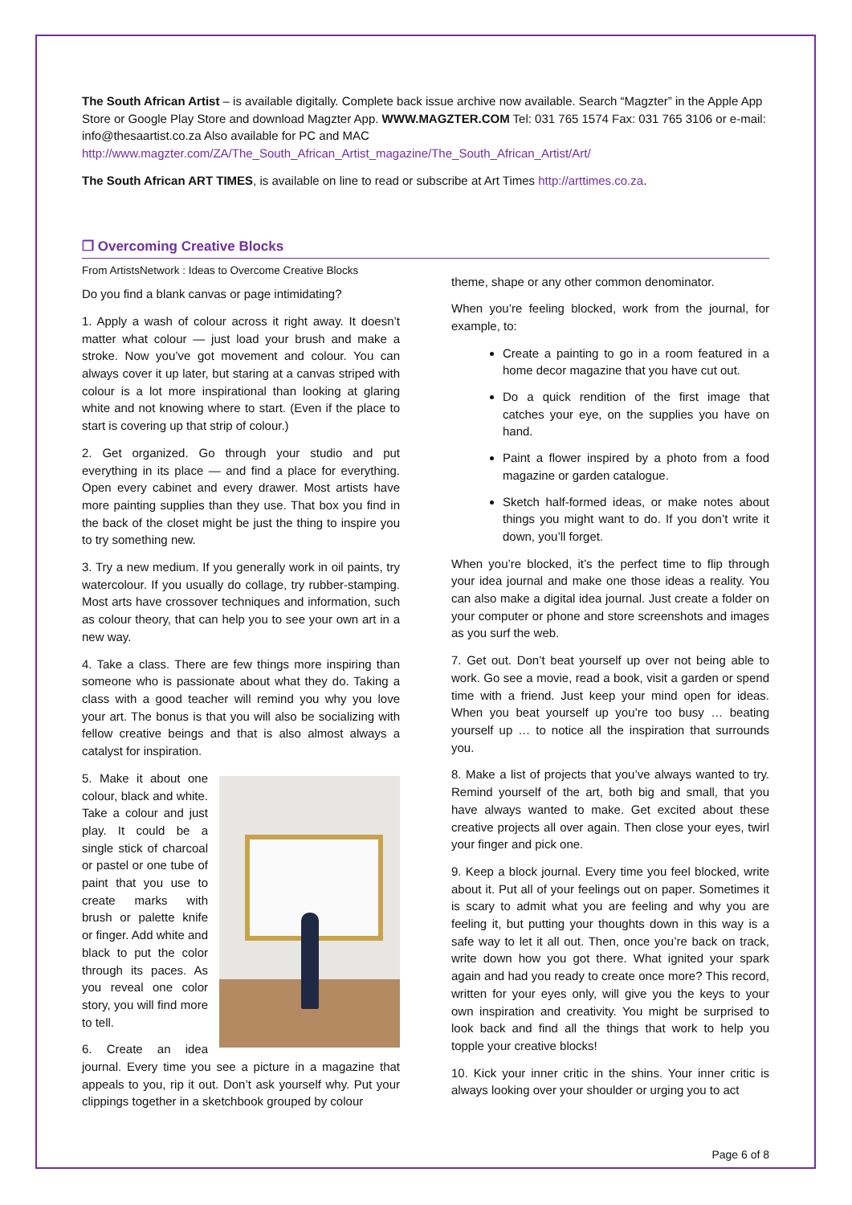The South African Artist – is available digitally. Complete back issue archive now available. Search “Magzter” in the Apple App Store or Google Play Store and download Magzter App. WWW.MAGZTER.COM Tel: 031 765 1574 Fax: 031 765 3106 or e-mail: info@thesaartist.co.za Also available for PC and MAC http://www.magzter.com/ZA/The_South_African_Artist_magazine/The_South_African_Artist/Art/
The South African ART TIMES, is available on line to read or subscribe at Art Times http://arttimes.co.za.
❒ Overcoming Creative Blocks
From ArtistsNetwork : Ideas to Overcome Creative Blocks
Do you find a blank canvas or page intimidating?
1. Apply a wash of colour across it right away. It doesn’t matter what colour — just load your brush and make a stroke. Now you’ve got movement and colour. You can always cover it up later, but staring at a canvas striped with colour is a lot more inspirational than looking at glaring white and not knowing where to start. (Even if the place to start is covering up that strip of colour.)
2. Get organized. Go through your studio and put everything in its place — and find a place for everything. Open every cabinet and every drawer. Most artists have more painting supplies than they use. That box you find in the back of the closet might be just the thing to inspire you to try something new.
3. Try a new medium. If you generally work in oil paints, try watercolour. If you usually do collage, try rubber-stamping. Most arts have crossover techniques and information, such as colour theory, that can help you to see your own art in a new way.
4. Take a class. There are few things more inspiring than someone who is passionate about what they do. Taking a class with a good teacher will remind you why you love your art. The bonus is that you will also be socializing with fellow creative beings and that is also almost always a catalyst for inspiration.
5. Make it about one colour, black and white. Take a colour and just play. It could be a single stick of charcoal or pastel or one tube of paint that you use to create marks with brush or palette knife or finger. Add white and black to put the color through its paces. As you reveal one color story, you will find more to tell.
6. Create an idea journal. Every time you see a picture in a magazine that appeals to you, rip it out. Don’t ask yourself why. Put your clippings together in a sketchbook grouped by colour
theme, shape or any other common denominator.
When you’re feeling blocked, work from the journal, for example, to:
Create a painting to go in a room featured in a home decor magazine that you have cut out.
Do a quick rendition of the first image that catches your eye, on the supplies you have on hand.
Paint a flower inspired by a photo from a food magazine or garden catalogue.
Sketch half-formed ideas, or make notes about things you might want to do. If you don’t write it down, you’ll forget.
When you’re blocked, it’s the perfect time to flip through your idea journal and make one those ideas a reality. You can also make a digital idea journal. Just create a folder on your computer or phone and store screenshots and images as you surf the web.
7. Get out. Don’t beat yourself up over not being able to work. Go see a movie, read a book, visit a garden or spend time with a friend. Just keep your mind open for ideas. When you beat yourself up you’re too busy … beating yourself up … to notice all the inspiration that surrounds you.
8. Make a list of projects that you’ve always wanted to try. Remind yourself of the art, both big and small, that you have always wanted to make. Get excited about these creative projects all over again. Then close your eyes, twirl your finger and pick one.
9. Keep a block journal. Every time you feel blocked, write about it. Put all of your feelings out on paper. Sometimes it is scary to admit what you are feeling and why you are feeling it, but putting your thoughts down in this way is a safe way to let it all out. Then, once you’re back on track, write down how you got there. What ignited your spark again and had you ready to create once more? This record, written for your eyes only, will give you the keys to your own inspiration and creativity. You might be surprised to look back and find all the things that work to help you topple your creative blocks!
10. Kick your inner critic in the shins. Your inner critic is always looking over your shoulder or urging you to act
Page 6 of 8